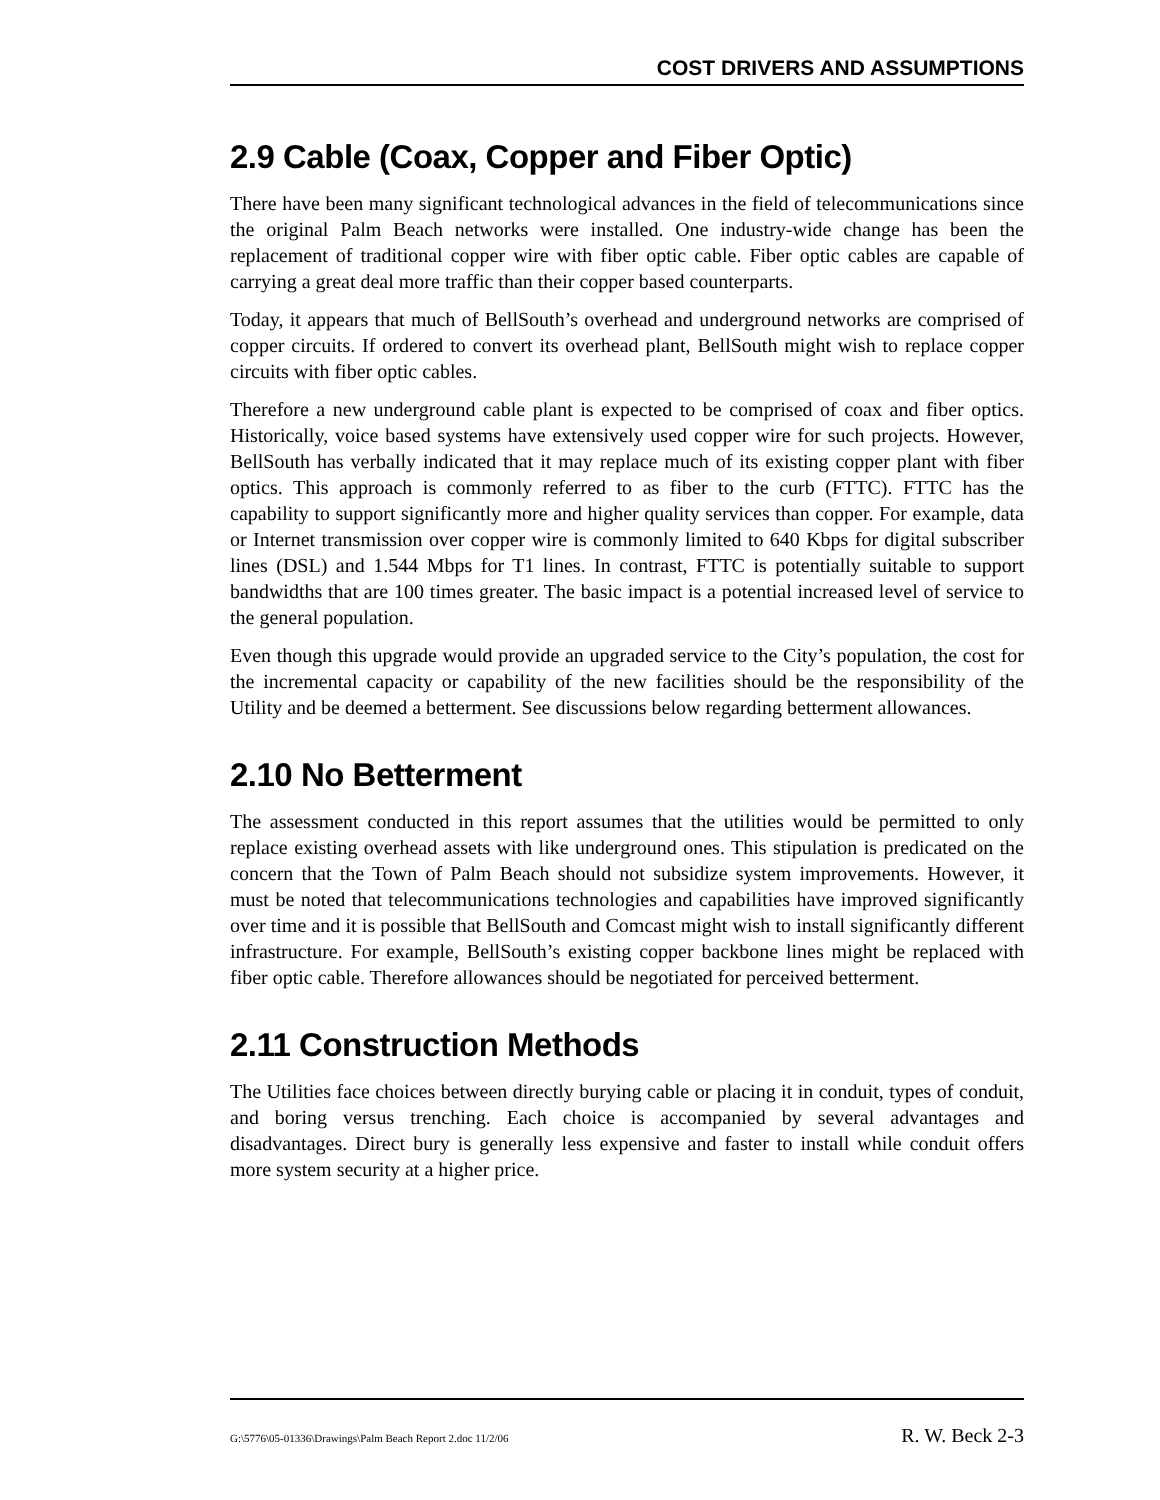COST DRIVERS AND ASSUMPTIONS
2.9 Cable (Coax, Copper and Fiber Optic)
There have been many significant technological advances in the field of telecommunications since the original Palm Beach networks were installed. One industry-wide change has been the replacement of traditional copper wire with fiber optic cable. Fiber optic cables are capable of carrying a great deal more traffic than their copper based counterparts.
Today, it appears that much of BellSouth’s overhead and underground networks are comprised of copper circuits. If ordered to convert its overhead plant, BellSouth might wish to replace copper circuits with fiber optic cables.
Therefore a new underground cable plant is expected to be comprised of coax and fiber optics. Historically, voice based systems have extensively used copper wire for such projects. However, BellSouth has verbally indicated that it may replace much of its existing copper plant with fiber optics. This approach is commonly referred to as fiber to the curb (FTTC). FTTC has the capability to support significantly more and higher quality services than copper. For example, data or Internet transmission over copper wire is commonly limited to 640 Kbps for digital subscriber lines (DSL) and 1.544 Mbps for T1 lines. In contrast, FTTC is potentially suitable to support bandwidths that are 100 times greater. The basic impact is a potential increased level of service to the general population.
Even though this upgrade would provide an upgraded service to the City’s population, the cost for the incremental capacity or capability of the new facilities should be the responsibility of the Utility and be deemed a betterment. See discussions below regarding betterment allowances.
2.10 No Betterment
The assessment conducted in this report assumes that the utilities would be permitted to only replace existing overhead assets with like underground ones. This stipulation is predicated on the concern that the Town of Palm Beach should not subsidize system improvements. However, it must be noted that telecommunications technologies and capabilities have improved significantly over time and it is possible that BellSouth and Comcast might wish to install significantly different infrastructure. For example, BellSouth’s existing copper backbone lines might be replaced with fiber optic cable. Therefore allowances should be negotiated for perceived betterment.
2.11 Construction Methods
The Utilities face choices between directly burying cable or placing it in conduit, types of conduit, and boring versus trenching. Each choice is accompanied by several advantages and disadvantages. Direct bury is generally less expensive and faster to install while conduit offers more system security at a higher price.
G:\5776\05-01336\Drawings\Palm Beach Report 2.doc 11/2/06 R. W. Beck 2-3